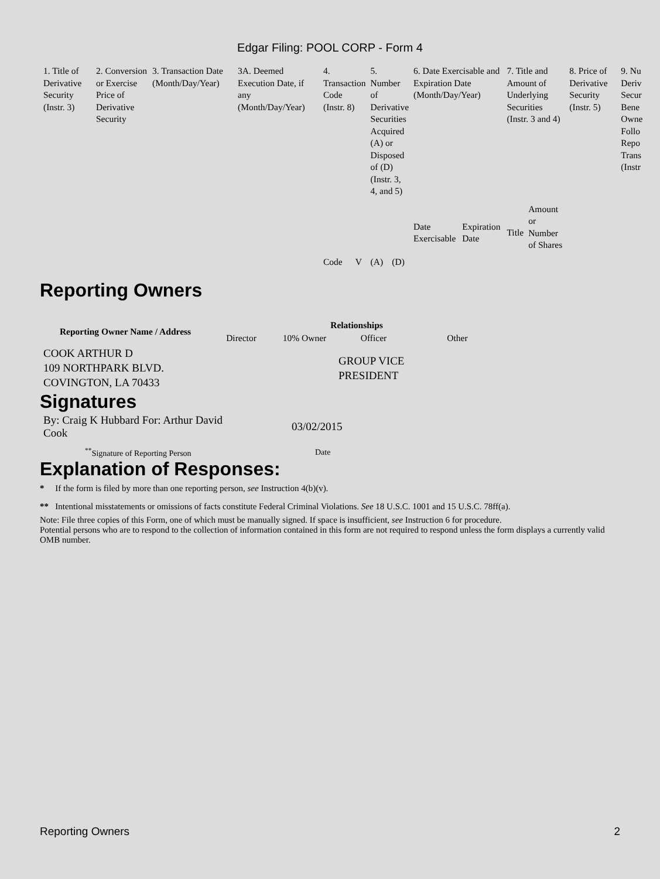Edgar Filing: POOL CORP - Form 4
| 1. Title of Derivative Security (Instr. 3) | 2. Conversion or Exercise Price of Derivative Security | 3. Transaction Date (Month/Day/Year) | 3A. Deemed Execution Date, if any (Month/Day/Year) | 4. Transaction Code (Instr. 8) | | 5. Number of Derivative Securities Acquired (A) or Disposed of (D) (Instr. 3, 4, and 5) | | 6. Date Exercisable and Expiration Date (Month/Day/Year) | | 7. Title and Amount of Underlying Securities (Instr. 3 and 4) | | 8. Price of Derivative Security (Instr. 5) | 9. Nu Deriv Secur Bene Owne Follo Repo Trans (Instr |
| | | | | Code | V | (A) | (D) | Date Exercisable | Expiration Date | Title | Amount or Number of Shares | | |
Reporting Owners
| Reporting Owner Name / Address | Relationships | | | |
| --- | --- | --- | --- | --- |
| | Director | 10% Owner | Officer | Other |
| COOK ARTHUR D 109 NORTHPARK BLVD. COVINGTON, LA 70433 | | | GROUP VICE PRESIDENT | |
Signatures
| By: Craig K Hubbard For: Arthur David Cook | 03/02/2015 |
| <sup>**</sup> Signature of Reporting Person | Date |
Explanation of Responses:
* If the form is filed by more than one reporting person, see Instruction 4(b)(v).
** Intentional misstatements or omissions of facts constitute Federal Criminal Violations. See 18 U.S.C. 1001 and 15 U.S.C. 78ff(a).
Note: File three copies of this Form, one of which must be manually signed. If space is insufficient, see Instruction 6 for procedure.
Potential persons who are to respond to the collection of information contained in this form are not required to respond unless the form displays a currently valid OMB number.
Reporting Owners 2